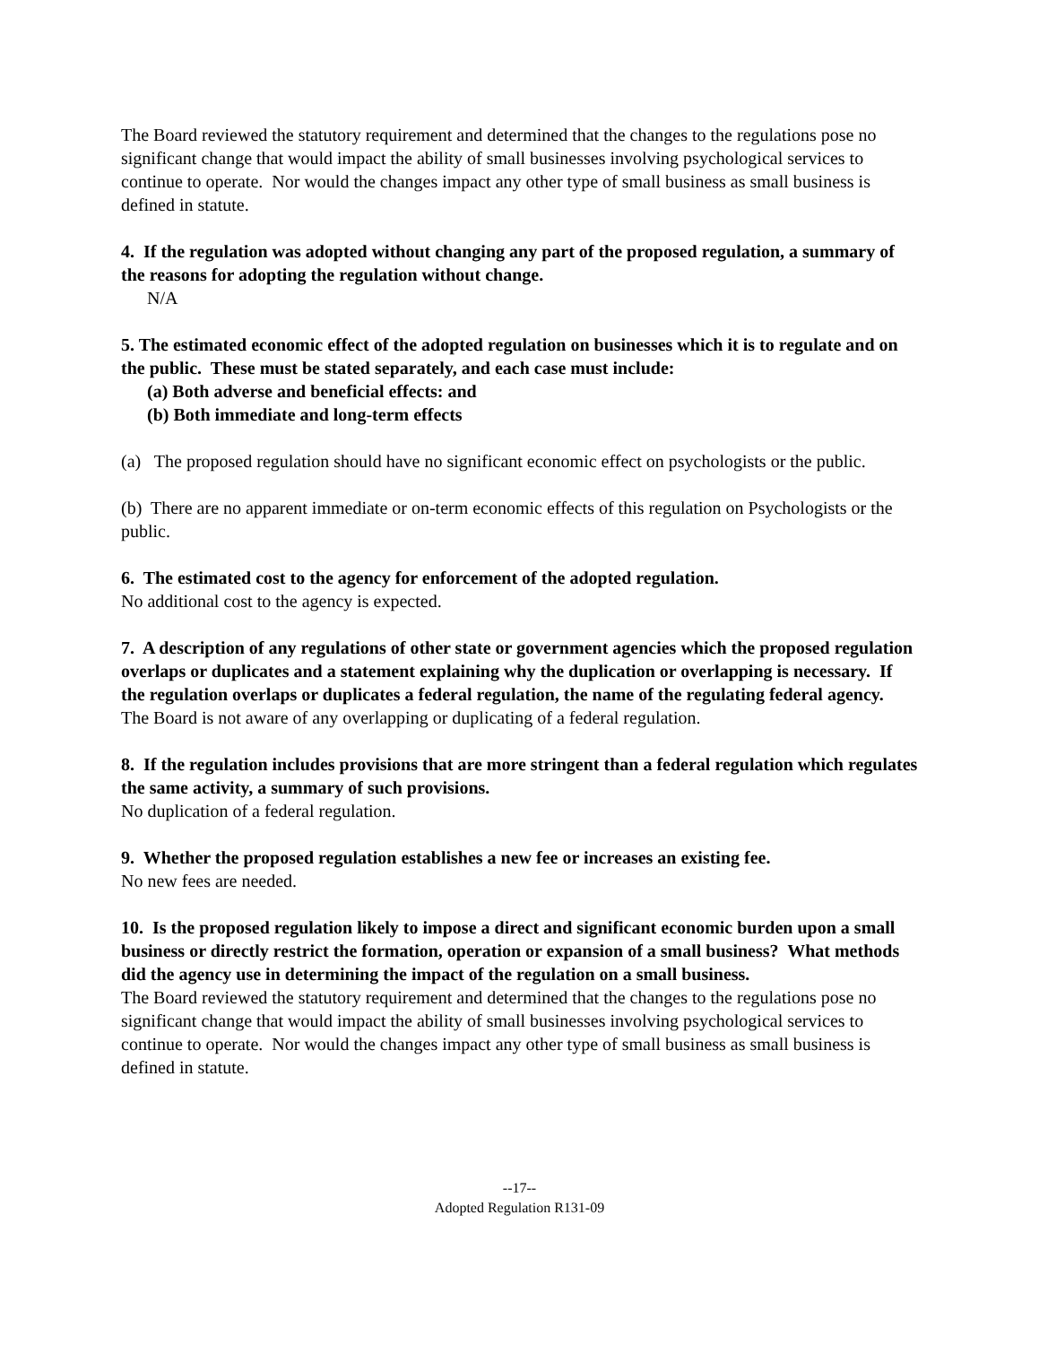The Board reviewed the statutory requirement and determined that the changes to the regulations pose no significant change that would impact the ability of small businesses involving psychological services to continue to operate. Nor would the changes impact any other type of small business as small business is defined in statute.
4. If the regulation was adopted without changing any part of the proposed regulation, a summary of the reasons for adopting the regulation without change.
N/A
5. The estimated economic effect of the adopted regulation on businesses which it is to regulate and on the public. These must be stated separately, and each case must include:
(a) Both adverse and beneficial effects: and
(b) Both immediate and long-term effects
(a) The proposed regulation should have no significant economic effect on psychologists or the public.
(b) There are no apparent immediate or on-term economic effects of this regulation on Psychologists or the public.
6. The estimated cost to the agency for enforcement of the adopted regulation.
No additional cost to the agency is expected.
7. A description of any regulations of other state or government agencies which the proposed regulation overlaps or duplicates and a statement explaining why the duplication or overlapping is necessary. If the regulation overlaps or duplicates a federal regulation, the name of the regulating federal agency.
The Board is not aware of any overlapping or duplicating of a federal regulation.
8. If the regulation includes provisions that are more stringent than a federal regulation which regulates the same activity, a summary of such provisions.
No duplication of a federal regulation.
9. Whether the proposed regulation establishes a new fee or increases an existing fee.
No new fees are needed.
10. Is the proposed regulation likely to impose a direct and significant economic burden upon a small business or directly restrict the formation, operation or expansion of a small business? What methods did the agency use in determining the impact of the regulation on a small business.
The Board reviewed the statutory requirement and determined that the changes to the regulations pose no significant change that would impact the ability of small businesses involving psychological services to continue to operate. Nor would the changes impact any other type of small business as small business is defined in statute.
--17--
Adopted Regulation R131-09